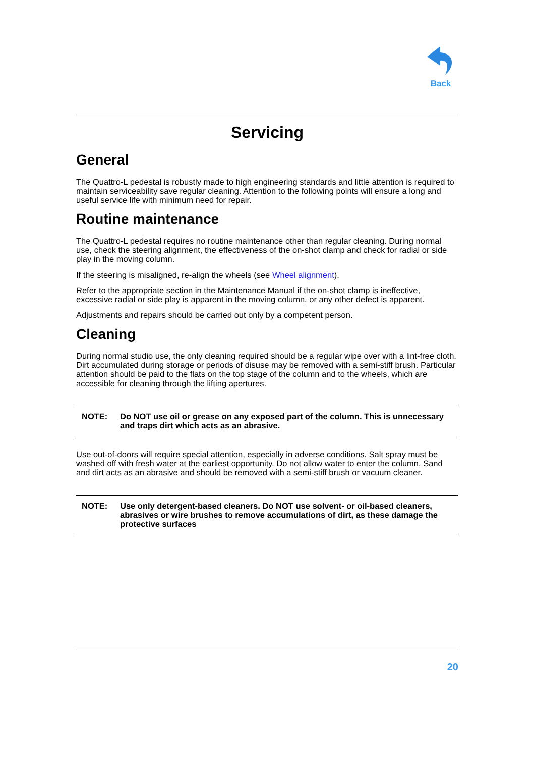Back
Servicing
General
The Quattro-L pedestal is robustly made to high engineering standards and little attention is required to maintain serviceability save regular cleaning. Attention to the following points will ensure a long and useful service life with minimum need for repair.
Routine maintenance
The Quattro-L pedestal requires no routine maintenance other than regular cleaning. During normal use, check the steering alignment, the effectiveness of the on-shot clamp and check for radial or side play in the moving column.
If the steering is misaligned, re-align the wheels (see Wheel alignment).
Refer to the appropriate section in the Maintenance Manual if the on-shot clamp is ineffective, excessive radial or side play is apparent in the moving column, or any other defect is apparent.
Adjustments and repairs should be carried out only by a competent person.
Cleaning
During normal studio use, the only cleaning required should be a regular wipe over with a lint-free cloth. Dirt accumulated during storage or periods of disuse may be removed with a semi-stiff brush. Particular attention should be paid to the flats on the top stage of the column and to the wheels, which are accessible for cleaning through the lifting apertures.
NOTE: Do NOT use oil or grease on any exposed part of the column. This is unnecessary and traps dirt which acts as an abrasive.
Use out-of-doors will require special attention, especially in adverse conditions. Salt spray must be washed off with fresh water at the earliest opportunity. Do not allow water to enter the column. Sand and dirt acts as an abrasive and should be removed with a semi-stiff brush or vacuum cleaner.
NOTE: Use only detergent-based cleaners. Do NOT use solvent- or oil-based cleaners, abrasives or wire brushes to remove accumulations of dirt, as these damage the protective surfaces
20